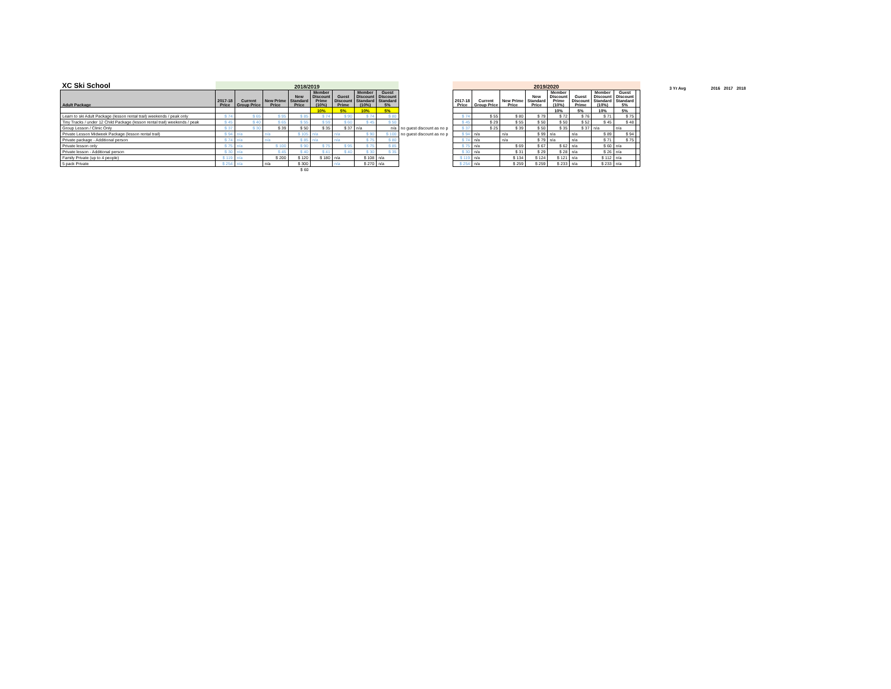| XC Ski School | 2018/2019 | | | | | | | | | 2019/2020 | | | | | | | | | | 3 Yr Avg | | 2016 | 2017 | 2018 |
| --- | --- | --- | --- | --- | --- | --- | --- | --- | --- | --- | --- | --- | --- | --- | --- | --- | --- | --- | --- | --- | --- | --- | --- | --- |
| Adult Package | 2017-18 Price | Current Group Price | New Prime Price | New Standard Price | Member Discount Prime (10%) | Guest Discount Prime | Member Discount Standard (10%) | Guest Discount Standard 5% | | 2017-18 Price | Current Group Price | New Prime Price | New Standard Price | Member Discount Prime (10%) | Guest Discount Prime | Member Discount Standard (10%) | Guest Discount Standard 5% | | | | | | | |
| | | | | | 10% | 5% | 10% | 5% | | | | | | 10% | 5% | 10% | 5% | | | | | | | |
| Learn to ski Adult Package (lesson rental trail) weekends / peak only | $ 74 | $ 65 | $ 95 | $ 85 | $ 74 | $ 90 | $ 74 | $ 80 | | $ 74 | $ 55 | $ 80 | $ 79 | $ 72 | $ 76 | $ 71 | $ 75 | | | | | | | |
| Tiny Tracks / under 12 Child Package (lesson rental trail) weekends / peak | $ 45 | $ 40 | $ 65 | $ 55 | $ 59 | $ 60 | $ 45 | $ 50 | | $ 45 | $ 29 | $ 55 | $ 50 | $ 50 | $ 52 | $ 45 | $ 48 | | | | | | | |
| Group Lesson / Clinic Only | $ 37 | $ 30 | $ 39 | $ 50 | $ 35 | $ 37 | n/a | n/a | no guest discount as no p | $ 37 | $ 25 | $ 39 | $ 50 | $ 35 | $ 37 | n/a | n/a | | | | | | | |
| Private Lesson Midweek Package (lesson rental trail) | $ 94 | n/a | n/a | $ 105 | n/a | n/a | $ 90 | $ 100 | no guest discount as no p | $ 94 | n/a | n/a | $ 99 | n/a | n/a | $ 89 | $ 94 | | | | | | | |
| Private package - Additional person | $ 74 | n/a | n/a | $ 85 | n/a | n/a | $ 75 | $ 80 | | $ 74 | n/a | n/a | $ 79 | n/a | n/a | $ 71 | $ 75 | | | | | | | |
| Private lesson only | $ 75 | n/a | $ 100 | $ 90 | $ 75 | $ 95 | $ 75 | $ 85 | | $ 75 | n/a | $ 69 | $ 67 | $ 62 | n/a | $ 60 | n/a | | | | | | | |
| Private lesson - Additional person | $ 30 | n/a | $ 45 | $ 40 | $ 41 | $ 40 | $ 30 | $ 35 | | $ 30 | n/a | $ 31 | $ 29 | $ 28 | n/a | $ 26 | n/a | | | | | | | |
| Family Private (up to 4 people) | $ 119 | n/a | $ 200 | $ 120 | $ 180 | n/a | $ 108 | n/a | | $ 119 | n/a | $ 134 | $ 124 | $ 121 | n/a | $ 112 | n/a | | | | | | | |
| 5 pack Private | $ 254 | n/a | n/a | $ 300 | | n/a | $ 270 | n/a | | $ 254 | n/a | $ 259 | $ 259 | $ 233 | n/a | $ 233 | n/a | | | | | | | |
| | | | | $ 60 | | | | | | | | | | | | | | | | | | | | |